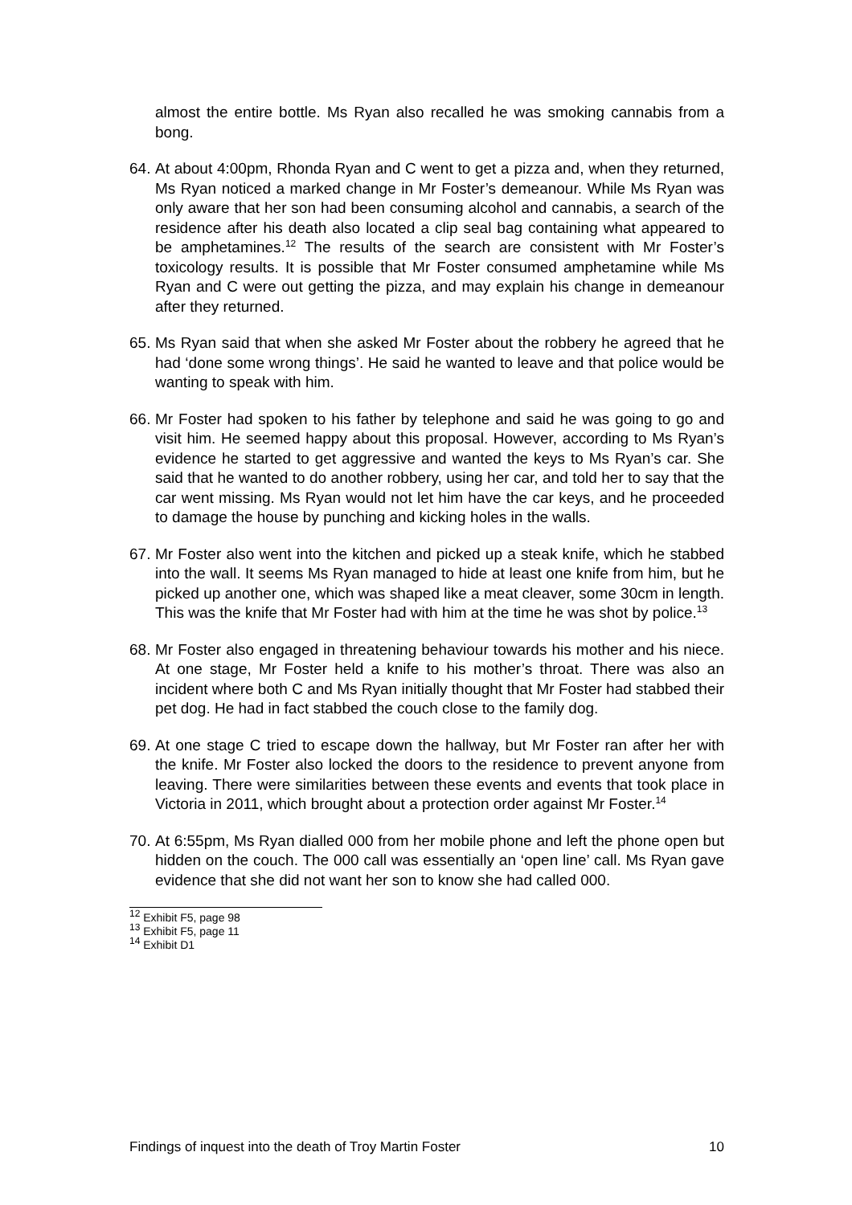almost the entire bottle. Ms Ryan also recalled he was smoking cannabis from a bong.
64.
At about 4:00pm, Rhonda Ryan and C went to get a pizza and, when they returned, Ms Ryan noticed a marked change in Mr Foster’s demeanour. While Ms Ryan was only aware that her son had been consuming alcohol and cannabis, a search of the residence after his death also located a clip seal bag containing what appeared to be amphetamines.<sup>12</sup> The results of the search are consistent with Mr Foster’s toxicology results. It is possible that Mr Foster consumed amphetamine while Ms Ryan and C were out getting the pizza, and may explain his change in demeanour after they returned.
65.
Ms Ryan said that when she asked Mr Foster about the robbery he agreed that he had ‘done some wrong things’. He said he wanted to leave and that police would be wanting to speak with him.
66.
Mr Foster had spoken to his father by telephone and said he was going to go and visit him. He seemed happy about this proposal. However, according to Ms Ryan’s evidence he started to get aggressive and wanted the keys to Ms Ryan’s car. She said that he wanted to do another robbery, using her car, and told her to say that the car went missing. Ms Ryan would not let him have the car keys, and he proceeded to damage the house by punching and kicking holes in the walls.
67.
Mr Foster also went into the kitchen and picked up a steak knife, which he stabbed into the wall. It seems Ms Ryan managed to hide at least one knife from him, but he picked up another one, which was shaped like a meat cleaver, some 30cm in length. This was the knife that Mr Foster had with him at the time he was shot by police.<sup>13</sup>
68.
Mr Foster also engaged in threatening behaviour towards his mother and his niece. At one stage, Mr Foster held a knife to his mother’s throat. There was also an incident where both C and Ms Ryan initially thought that Mr Foster had stabbed their pet dog. He had in fact stabbed the couch close to the family dog.
69.
At one stage C tried to escape down the hallway, but Mr Foster ran after her with the knife. Mr Foster also locked the doors to the residence to prevent anyone from leaving. There were similarities between these events and events that took place in Victoria in 2011, which brought about a protection order against Mr Foster.<sup>14</sup>
70.
At 6:55pm, Ms Ryan dialled 000 from her mobile phone and left the phone open but hidden on the couch. The 000 call was essentially an ‘open line’ call. Ms Ryan gave evidence that she did not want her son to know she had called 000.
<sup>12</sup> Exhibit F5, page 98
<sup>13</sup> Exhibit F5, page 11
<sup>14</sup> Exhibit D1
Findings of inquest into the death of Troy Martin Foster 10